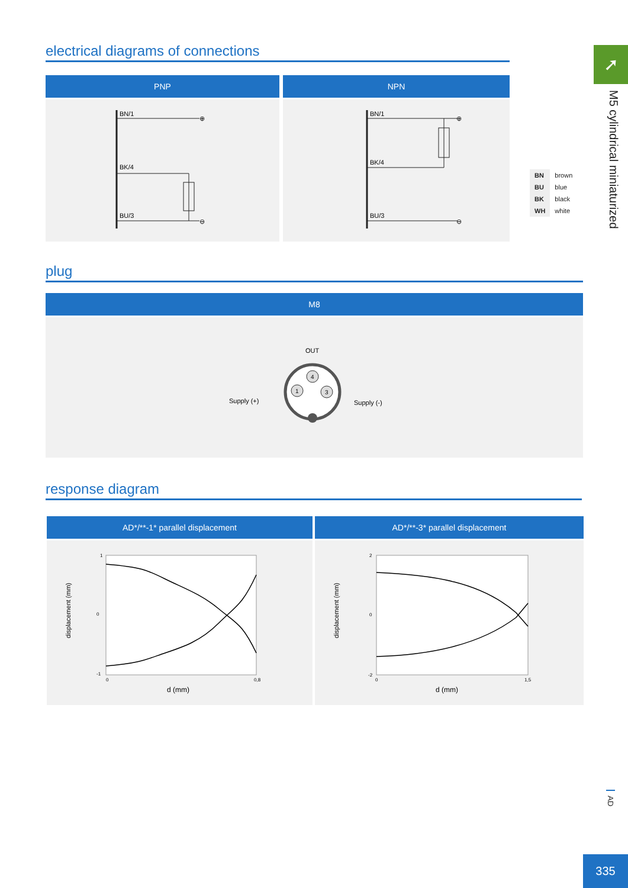➚
M5 cylindrical miniaturized
electrical diagrams of connections
PNP
BN/1
⊕
BK/4
BU/3
⊖
NPN
BN/1
⊕
BK/4
BU/3
⊖
| BN | brown |
| BU | blue |
| BK | black |
| WH | white |
plug
M8
OUT
4
1
3
Supply (+)
Supply (-)
response diagram
AD*/**-1* parallel displacement
displacement (mm)
1
0
-1
0
0,8
d (mm)
AD*/**-3* parallel displacement
displacement (mm)
2
0
-2
0
1,5
d (mm)
AD
335